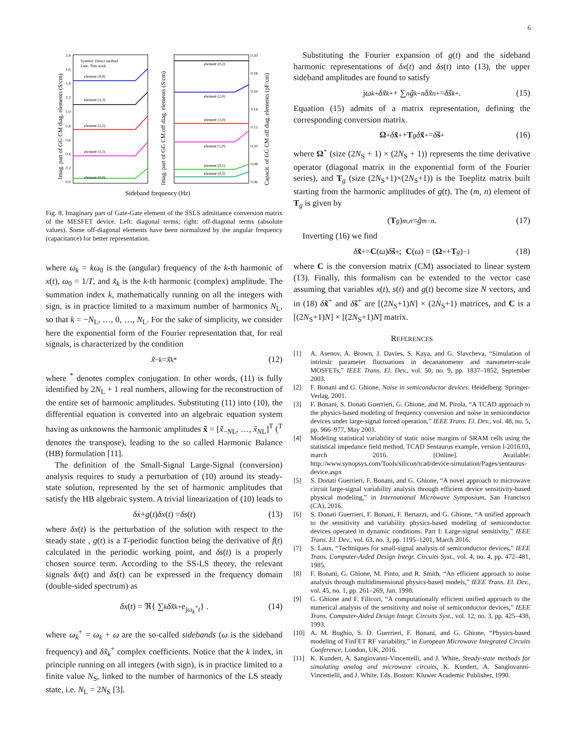6
Symbol: Direct method
Line: This work
element (4,4)
element (3,3)
element (2,2)
element (1,1)
element (0,0)
element (0,2)
element (2,0)
element (3,0)
element (1,0)
element (0,1)
element (0,3)
1.8
1.6
1.4
1.2
1.0
0.8
0.6
0.4
0.2
0.0
0.20
0.18
0.16
0.14
0.12
0.10
0.08
0.06
Sideband frequency (Hz)
Imag. part of GG CM diag. elements (S/cm)
Imag. part of GG CM off diag. elements (S/cm)
Capacit. of GG CM off diag. elements (pF/cm)
Fig. 8. Imaginary part of Gate-Gate element of the SSLS admittance conversion matrix of the MESFET device. Left: diagonal terms; right: off-diagonal terms (absolute values). Some off-diagonal elements have been normalized by the angular frequency (capacitance) for better representation.
where ω<sub>k</sub> = kω<sub>0</sub> is the (angular) frequency of the k-th harmonic of x(t), ω<sub>0</sub> = 1/T, and x̃<sub>k</sub> is the k-th harmonic (complex) amplitude. The summation index k, mathematically running on all the integers with sign, is in practice limited to a maximum number of harmonics N<sub>L</sub>, so that k = −N<sub>L</sub>, …, 0, …, N<sub>L</sub>. For the sake of simplicity, we consider here the exponential form of the Fourier representation that, for real signals, is characterized by the condition
x̃<sub>−k</sub> = x̃<sub>k</sub><sup>*</sup> (12)
where <sup>*</sup> denotes complex conjugation. In other words, (11) is fully identified by 2N<sub>L</sub> + 1 real numbers, allowing for the reconstruction of the entire set of harmonic amplitudes. Substituting (11) into (10), the differential equation is converted into an algebraic equation system having as unknowns the harmonic amplitudes x̃ = [x̃<sub>−NL</sub>, …, x̃<sub>NL</sub>]<sup>T</sup> (<sup>T</sup> denotes the transpose), leading to the so called Harmonic Balance (HB) formulation [11].
The definition of the Small-Signal Large-Signal (conversion) analysis requires to study a perturbation of (10) around its steady-state solution, represented by the set of harmonic amplitudes that satisfy the HB algebraic system. A trivial linearization of (10) leads to
δẋ + g (t) δx (t) = δs (t) (13)
where δx(t) is the perturbation of the solution with respect to the steady state , g(t) is a T-periodic function being the derivative of f(t) calculated in the periodic working point, and δs(t) is a properly chosen source term. According to the SS-LS theory, the relevant signals δx(t) and δs(t) can be expressed in the frequency domain (double-sided spectrum) as
δx (t) = ℜ{ ∑<sub>k</sub> δx̃<sub>k</sub><sup>+</sup> e<sup>jω<sub>k</sub><sup>+</sup>t</sup> } . (14)
where ω<sub>k</sub><sup>+</sup> = ω<sub>k</sub> + ω are the so-called sidebands (ω is the sideband frequency) and δx̃<sub>k</sub><sup>+</sup> complex coefficients. Notice that the k index, in principle running on all integers (with sign), is in practice limited to a finite value N<sub>S</sub>, linked to the number of harmonics of the LS steady state, i.e. N<sub>L</sub> = 2N<sub>S</sub> [3].
Substituting the Fourier expansion of g(t) and the sideband harmonic representations of δx(t) and δs(t) into (13), the upper sideband amplitudes are found to satisfy
j ω<sub>k</sub><sup>+</sup> δx̃<sub>k</sub><sup>+</sup> + ∑<sub>n</sub> g̃<sub>k−n</sub> δx̃<sub>n</sub><sup>+</sup> = δs̃<sub>k</sub><sup>+</sup>. (15)
Equation (15) admits of a matrix representation, defining the corresponding conversion matrix.
Ω<sup>+</sup> δ x̃<sup>+</sup> + T<sub>g</sub> δ x̃<sup>+</sup> = δ s̃<sup>+</sup> (16)
where Ω<sup>+</sup> (size (2N<sub>S</sub> + 1) × (2N<sub>S</sub> + 1)) represents the time derivative operator (diagonal matrix in the exponential form of the Fourier series), and T<sub>g</sub> (size (2N<sub>S</sub>+1)×(2N<sub>S</sub>+1)) is the Toeplitz matrix built starting from the harmonic amplitudes of g(t). The (m, n) element of T<sub>g</sub> is given by
(T<sub>g</sub>)<sub>m,n</sub> = g̃<sub>m−n</sub>. (17)
Inverting (16) we find
δ x̃<sup>+</sup> = C (ω) δ s̃<sup>+</sup>; C (ω) = (Ω<sup>+</sup> + T<sub>g</sub>)<sup>−1</sup> (18)
where C is the conversion matrix (CM) associated to linear system (13). Finally, this formalism can be extended to the vector case assuming that variables x(t), s(t) and g(t) become size N vectors, and in (18) δx̃<sup>+</sup> and δs̃<sup>+</sup> are [(2N<sub>S</sub>+1)N] × (2N<sub>S</sub>+1) matrices, and C is a [(2N<sub>S</sub>+1)N] × [(2N<sub>S</sub>+1)N] matrix.
REFERENCES
[1] A. Asenov, A. Brown, J. Davies, S. Kaya, and G. Slavcheva, “Simulation of intrinsic parameter fluctuations in decananometer and nanometer-scale MOSFETs,” IEEE Trans. El. Dev., vol. 50, no. 9, pp. 1837–1852, September 2003.
[2] F. Bonani and G. Ghione, Noise in semiconductor devices. Heidelberg: Springer-Verlag, 2001.
[3] F. Bonani, S. Donati Guerrieri, G. Ghione, and M. Pirola, “A TCAD approach to the physics-based modeling of frequency conversion and noise in semiconductor devices under large-signal forced operation,” IEEE Trans. El. Dev., vol. 48, no. 5, pp. 966–977, May 2001.
[4] Modeling statistical variability of static noise margins of SRAM cells using the statistical impedance field method, TCAD Sentaurus example, version l-2016.03, march 2016. [Online]. Available: http://www.synopsys.com/Tools/silicon/tcad/device-simulation/Pages/sentaurus-device.aspx
[5] S. Donati Guerrieri, F. Bonani, and G. Ghione, “A novel approach to microwave circuit large-signal variability analysis through efficient device sensitivity-based physical modeling,” in International Microwave Symposium, San Francisco (CA), 2016.
[6] S. Donati Guerrieri, F. Bonani, F. Bertazzi, and G. Ghione, “A unified approach to the sensitivity and variability physics-based modeling of semiconductor devices operated in dynamic conditions. Part I: Large-signal sensitivity,” IEEE Trans. El. Dev., vol. 63, no. 3, pp. 1195–1201, March 2016.
[7] S. Laux, “Techniques for small-signal analysis of semiconductor devices,” IEEE Trans. Computer-Aided Design Integr. Circuits Syst., vol. 4, no. 4, pp. 472–481, 1985.
[8] F. Bonani, G. Ghione, M. Pinto, and R. Smith, “An efficient approach to noise analysis through multidimensional physics-based models,” IEEE Trans. El. Dev., vol. 45, no. 1, pp. 261–269, Jan. 1998.
[9] G. Ghione and F. Filicori, “A computationally efficient unified approach to the numerical analysis of the sensitivity and noise of semiconductor devices,” IEEE Trans. Computer-Aided Design Integr. Circuits Syst., vol. 12, no. 3, pp. 425–438, 1993.
[10] A. M. Bughio, S. D. Guerrieri, F. Bonani, and G. Ghione, “Physics-based modeling of FinFET RF variability,” in European Microwave Integrated Circuits Conference, London, UK, 2016.
[11] K. Kundert, A. Sangiovanni-Vincentelli, and J. White, Steady-state methods for simulating analog and microwave circuits, K. Kundert, A. Sangiovanni-Vincentelli, and J. White, Eds. Boston: Kluwer Academic Publisher, 1990.